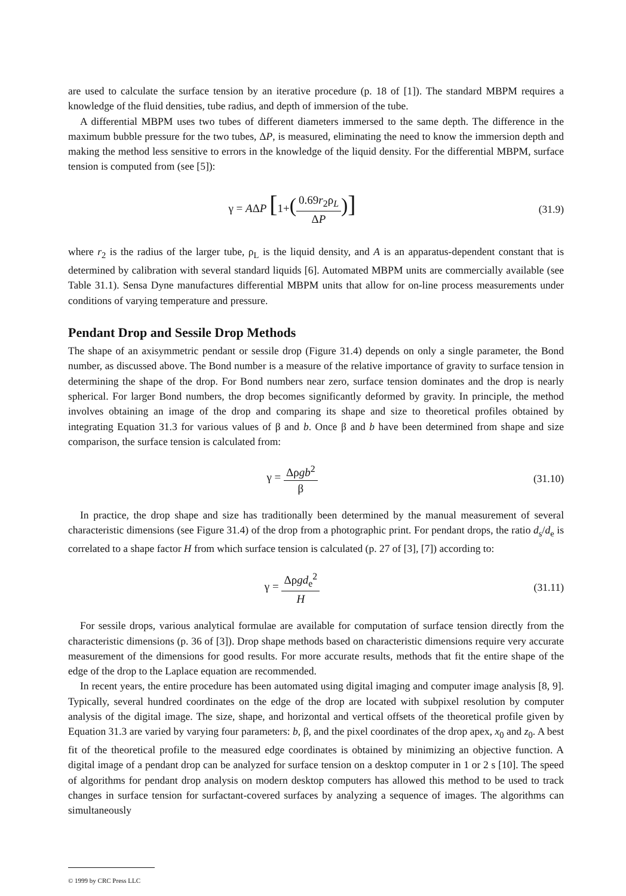are used to calculate the surface tension by an iterative procedure (p. 18 of [1]). The standard MBPM requires a knowledge of the fluid densities, tube radius, and depth of immersion of the tube.
A differential MBPM uses two tubes of different diameters immersed to the same depth. The difference in the maximum bubble pressure for the two tubes, ΔP, is measured, eliminating the need to know the immersion depth and making the method less sensitive to errors in the knowledge of the liquid density. For the differential MBPM, surface tension is computed from (see [5]):
γ = AΔP [1+(0.69r<sub>2</sub>ρ<sub>L</sub> ΔP)]
(31.9)
where r<sub>2</sub> is the radius of the larger tube, ρ<sub>L</sub> is the liquid density, and A is an apparatus-dependent constant that is determined by calibration with several standard liquids [6]. Automated MBPM units are commercially available (see Table 31.1). Sensa Dyne manufactures differential MBPM units that allow for on-line process measurements under conditions of varying temperature and pressure.
Pendant Drop and Sessile Drop Methods
The shape of an axisymmetric pendant or sessile drop (Figure 31.4) depends on only a single parameter, the Bond number, as discussed above. The Bond number is a measure of the relative importance of gravity to surface tension in determining the shape of the drop. For Bond numbers near zero, surface tension dominates and the drop is nearly spherical. For larger Bond numbers, the drop becomes significantly deformed by gravity. In principle, the method involves obtaining an image of the drop and comparing its shape and size to theoretical profiles obtained by integrating Equation 31.3 for various values of β and b. Once β and b have been determined from shape and size comparison, the surface tension is calculated from:
γ = Δρgb<sup>2</sup> β (31.10)
In practice, the drop shape and size has traditionally been determined by the manual measurement of several characteristic dimensions (see Figure 31.4) of the drop from a photographic print. For pendant drops, the ratio d<sub>s</sub>/d<sub>e</sub> is correlated to a shape factor H from which surface tension is calculated (p. 27 of [3], [7]) according to:
γ = Δρgd<sub>e</sub><sup>2</sup> H (31.11)
For sessile drops, various analytical formulae are available for computation of surface tension directly from the characteristic dimensions (p. 36 of [3]). Drop shape methods based on characteristic dimensions require very accurate measurement of the dimensions for good results. For more accurate results, methods that fit the entire shape of the edge of the drop to the Laplace equation are recommended.
In recent years, the entire procedure has been automated using digital imaging and computer image analysis [8, 9]. Typically, several hundred coordinates on the edge of the drop are located with subpixel resolution by computer analysis of the digital image. The size, shape, and horizontal and vertical offsets of the theoretical profile given by Equation 31.3 are varied by varying four parameters: b, β, and the pixel coordinates of the drop apex, x<sub>0</sub> and z<sub>0</sub>. A best fit of the theoretical profile to the measured edge coordinates is obtained by minimizing an objective function. A digital image of a pendant drop can be analyzed for surface tension on a desktop computer in 1 or 2 s [10]. The speed of algorithms for pendant drop analysis on modern desktop computers has allowed this method to be used to track changes in surface tension for surfactant-covered surfaces by analyzing a sequence of images. The algorithms can simultaneously
© 1999 by CRC Press LLC